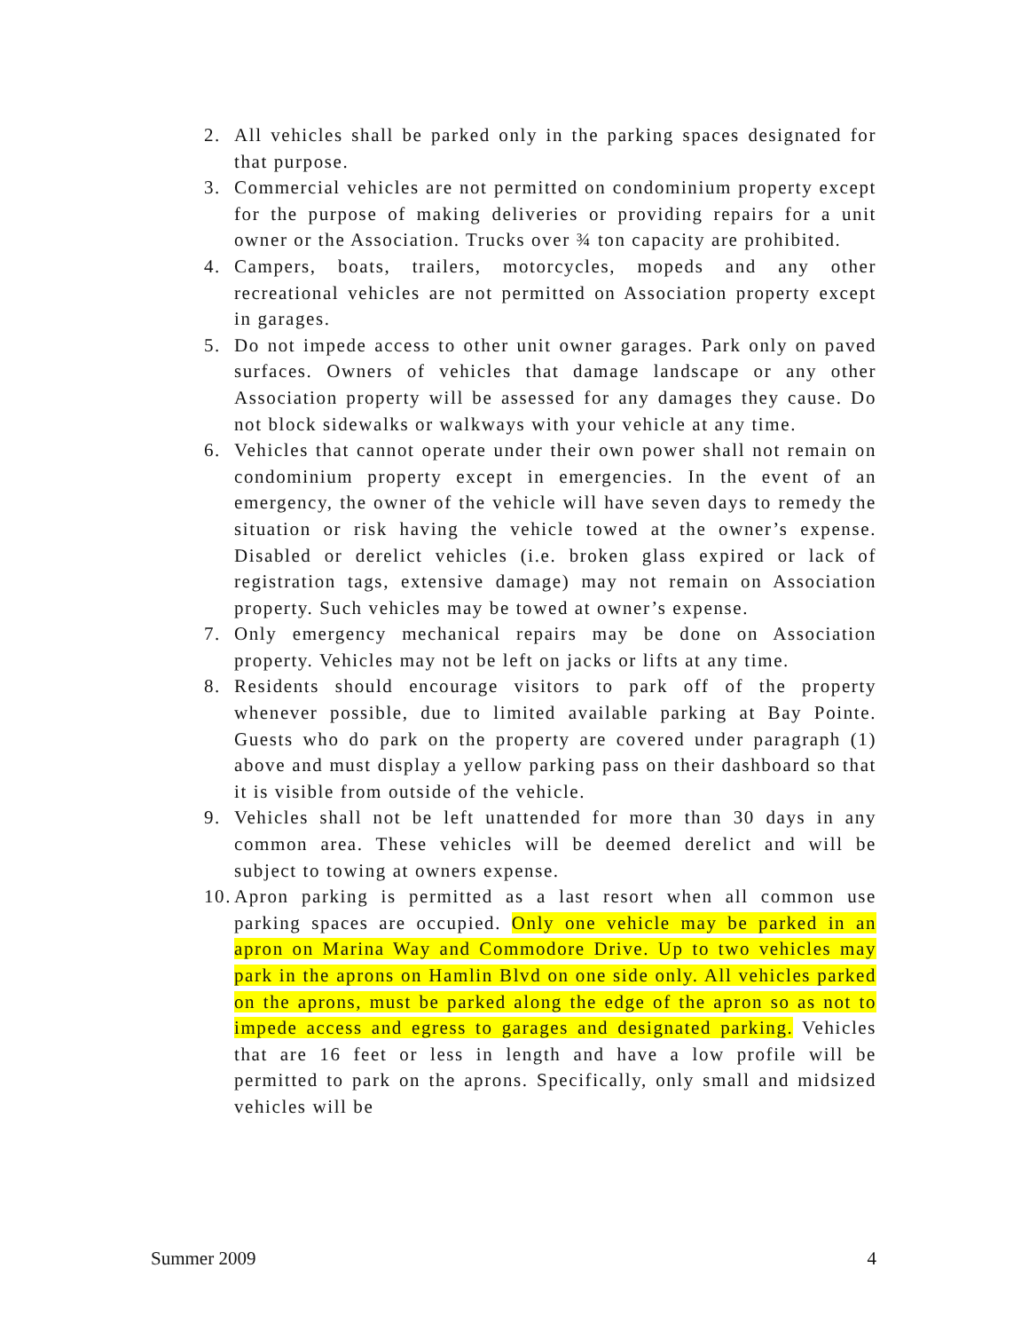2. All vehicles shall be parked only in the parking spaces designated for that purpose.
3. Commercial vehicles are not permitted on condominium property except for the purpose of making deliveries or providing repairs for a unit owner or the Association. Trucks over ¾ ton capacity are prohibited.
4. Campers, boats, trailers, motorcycles, mopeds and any other recreational vehicles are not permitted on Association property except in garages.
5. Do not impede access to other unit owner garages. Park only on paved surfaces. Owners of vehicles that damage landscape or any other Association property will be assessed for any damages they cause. Do not block sidewalks or walkways with your vehicle at any time.
6. Vehicles that cannot operate under their own power shall not remain on condominium property except in emergencies. In the event of an emergency, the owner of the vehicle will have seven days to remedy the situation or risk having the vehicle towed at the owner’s expense. Disabled or derelict vehicles (i.e. broken glass expired or lack of registration tags, extensive damage) may not remain on Association property. Such vehicles may be towed at owner’s expense.
7. Only emergency mechanical repairs may be done on Association property. Vehicles may not be left on jacks or lifts at any time.
8. Residents should encourage visitors to park off of the property whenever possible, due to limited available parking at Bay Pointe. Guests who do park on the property are covered under paragraph (1) above and must display a yellow parking pass on their dashboard so that it is visible from outside of the vehicle.
9. Vehicles shall not be left unattended for more than 30 days in any common area. These vehicles will be deemed derelict and will be subject to towing at owners expense.
10. Apron parking is permitted as a last resort when all common use parking spaces are occupied. Only one vehicle may be parked in an apron on Marina Way and Commodore Drive. Up to two vehicles may park in the aprons on Hamlin Blvd on one side only. All vehicles parked on the aprons, must be parked along the edge of the apron so as not to impede access and egress to garages and designated parking. Vehicles that are 16 feet or less in length and have a low profile will be permitted to park on the aprons. Specifically, only small and midsized vehicles will be
Summer 2009 4